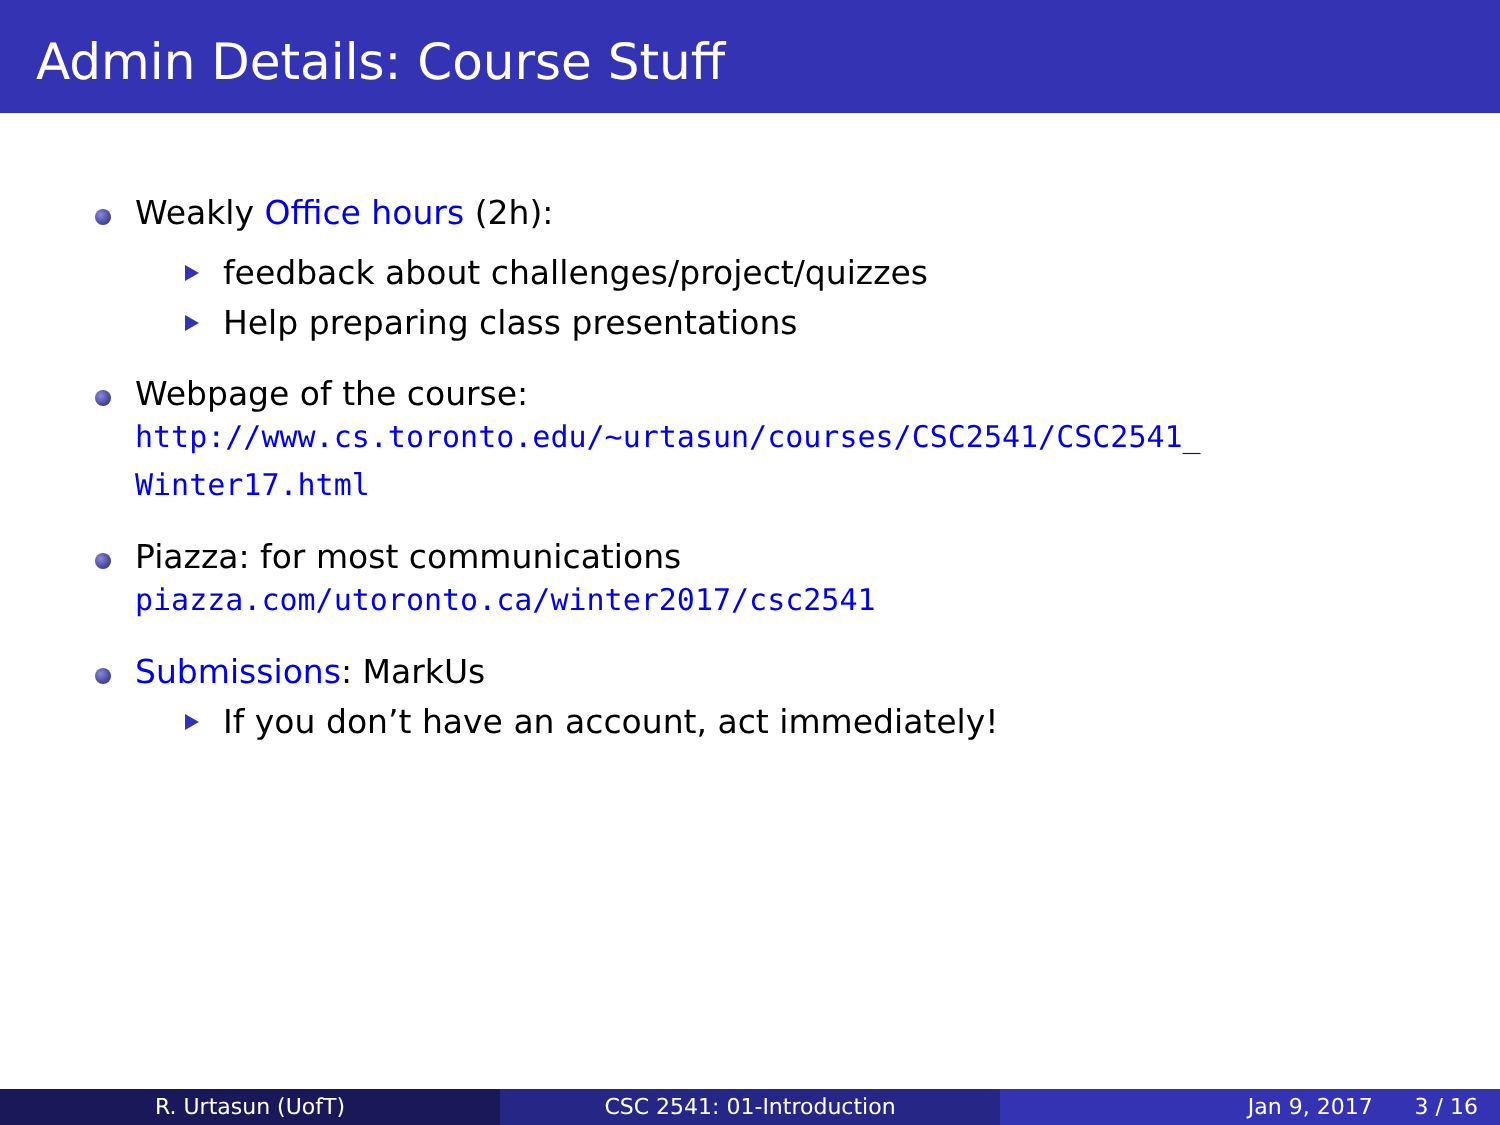Admin Details: Course Stuff
Weakly Office hours (2h):
feedback about challenges/project/quizzes
Help preparing class presentations
Webpage of the course:
http://www.cs.toronto.edu/~urtasun/courses/CSC2541/CSC2541_
Winter17.html
Piazza: for most communications
piazza.com/utoronto.ca/winter2017/csc2541
Submissions: MarkUs
If you don’t have an account, act immediately!
R. Urtasun (UofT) CSC 2541: 01-Introduction Jan 9, 2017 3 / 16